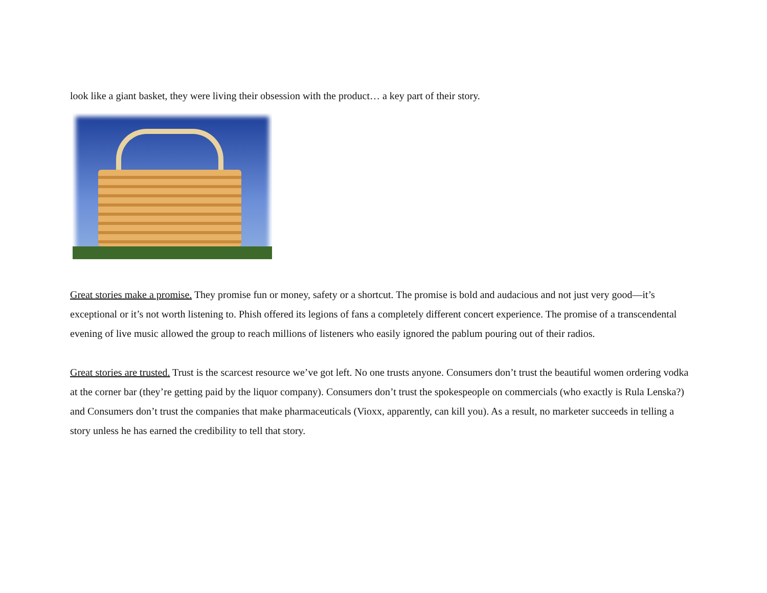look like a giant basket, they were living their obsession with the product… a key part of their story.
Great stories make a promise. They promise fun or money, safety or a shortcut. The promise is bold and audacious and not just very good—it’s exceptional or it’s not worth listening to. Phish offered its legions of fans a completely different concert experience. The promise of a transcendental evening of live music allowed the group to reach millions of listeners who easily ignored the pablum pouring out of their radios.
Great stories are trusted. Trust is the scarcest resource we’ve got left. No one trusts anyone. Consumers don’t trust the beautiful women ordering vodka at the corner bar (they’re getting paid by the liquor company). Consumers don’t trust the spokespeople on commercials (who exactly is Rula Lenska?) and Consumers don’t trust the companies that make pharmaceuticals (Vioxx, apparently, can kill you). As a result, no marketer succeeds in telling a story unless he has earned the credibility to tell that story.